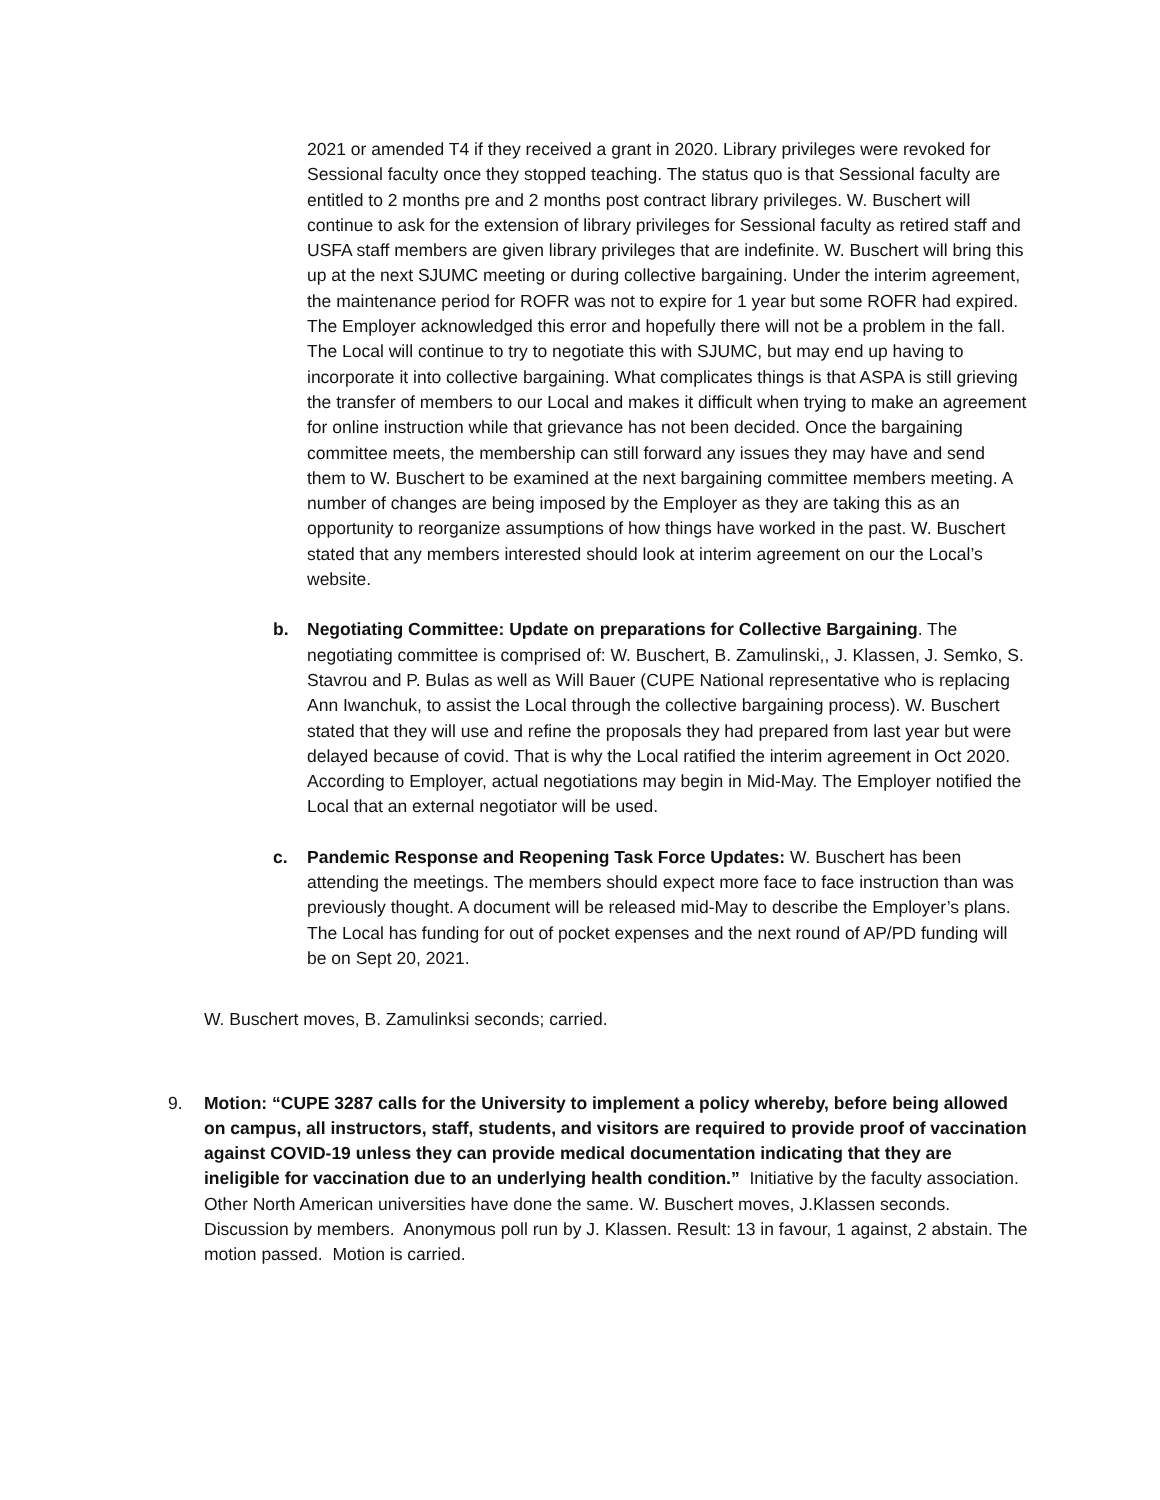2021 or amended T4 if they received a grant in 2020. Library privileges were revoked for Sessional faculty once they stopped teaching. The status quo is that Sessional faculty are entitled to 2 months pre and 2 months post contract library privileges. W. Buschert will continue to ask for the extension of library privileges for Sessional faculty as retired staff and USFA staff members are given library privileges that are indefinite. W. Buschert will bring this up at the next SJUMC meeting or during collective bargaining. Under the interim agreement, the maintenance period for ROFR was not to expire for 1 year but some ROFR had expired. The Employer acknowledged this error and hopefully there will not be a problem in the fall. The Local will continue to try to negotiate this with SJUMC, but may end up having to incorporate it into collective bargaining. What complicates things is that ASPA is still grieving the transfer of members to our Local and makes it difficult when trying to make an agreement for online instruction while that grievance has not been decided. Once the bargaining committee meets, the membership can still forward any issues they may have and send them to W. Buschert to be examined at the next bargaining committee members meeting. A number of changes are being imposed by the Employer as they are taking this as an opportunity to reorganize assumptions of how things have worked in the past. W. Buschert stated that any members interested should look at interim agreement on our the Local’s website.
b. Negotiating Committee: Update on preparations for Collective Bargaining. The negotiating committee is comprised of: W. Buschert, B. Zamulinski,, J. Klassen, J. Semko, S. Stavrou and P. Bulas as well as Will Bauer (CUPE National representative who is replacing Ann Iwanchuk, to assist the Local through the collective bargaining process). W. Buschert stated that they will use and refine the proposals they had prepared from last year but were delayed because of covid. That is why the Local ratified the interim agreement in Oct 2020. According to Employer, actual negotiations may begin in Mid-May. The Employer notified the Local that an external negotiator will be used.
c. Pandemic Response and Reopening Task Force Updates: W. Buschert has been attending the meetings. The members should expect more face to face instruction than was previously thought. A document will be released mid-May to describe the Employer’s plans. The Local has funding for out of pocket expenses and the next round of AP/PD funding will be on Sept 20, 2021.
W. Buschert moves, B. Zamulinksi seconds; carried.
9. Motion: “CUPE 3287 calls for the University to implement a policy whereby, before being allowed on campus, all instructors, staff, students, and visitors are required to provide proof of vaccination against COVID-19 unless they can provide medical documentation indicating that they are ineligible for vaccination due to an underlying health condition.” Initiative by the faculty association. Other North American universities have done the same. W. Buschert moves, J.Klassen seconds. Discussion by members. Anonymous poll run by J. Klassen. Result: 13 in favour, 1 against, 2 abstain. The motion passed. Motion is carried.